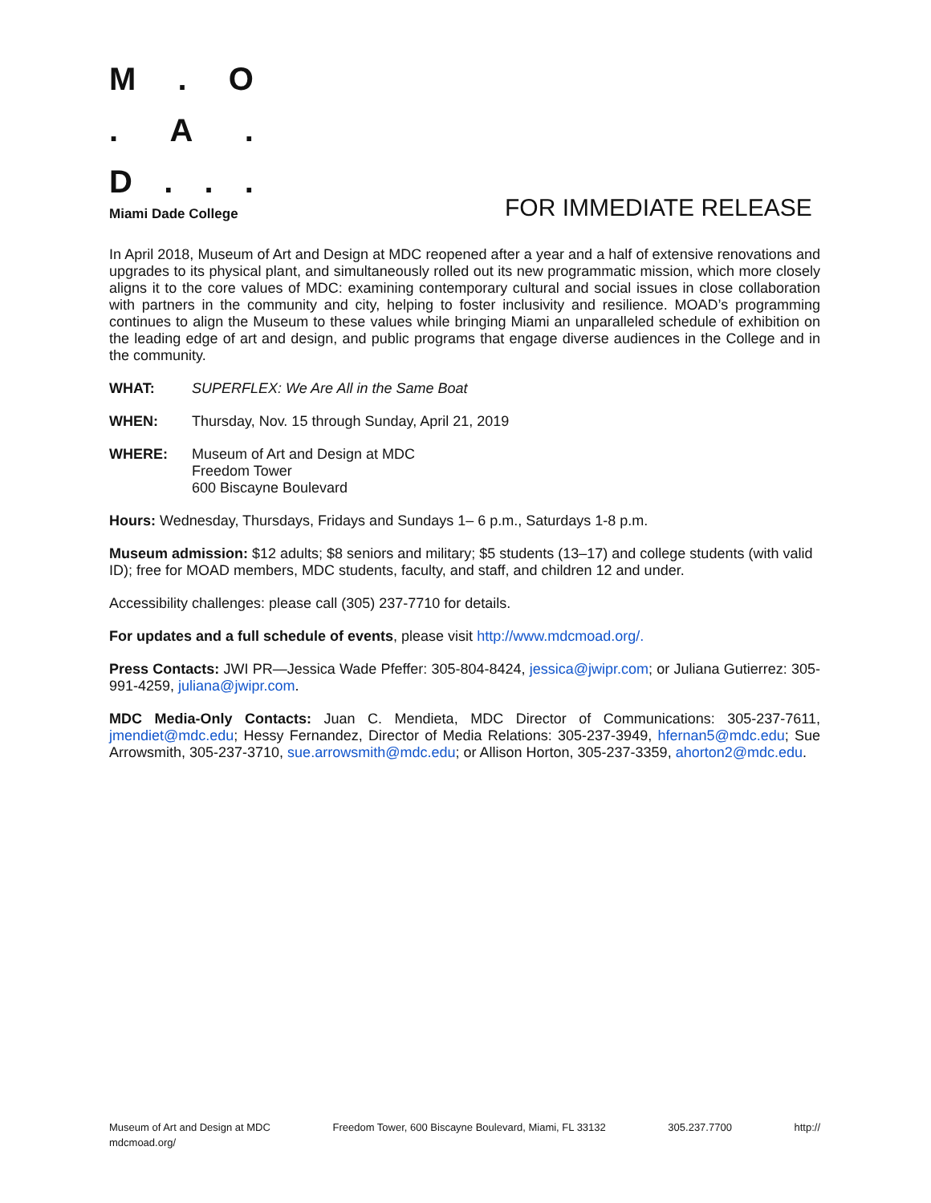M. O
. A.
D...
Miami Dade College FOR IMMEDIATE RELEASE
In April 2018, Museum of Art and Design at MDC reopened after a year and a half of extensive renovations and upgrades to its physical plant, and simultaneously rolled out its new programmatic mission, which more closely aligns it to the core values of MDC: examining contemporary cultural and social issues in close collaboration with partners in the community and city, helping to foster inclusivity and resilience. MOAD’s programming continues to align the Museum to these values while bringing Miami an unparalleled schedule of exhibition on the leading edge of art and design, and public programs that engage diverse audiences in the College and in the community.
WHAT: SUPERFLEX: We Are All in the Same Boat
WHEN: Thursday, Nov. 15 through Sunday, April 21, 2019
WHERE: Museum of Art and Design at MDC
Freedom Tower
600 Biscayne Boulevard
Hours: Wednesday, Thursdays, Fridays and Sundays 1– 6 p.m., Saturdays 1-8 p.m.
Museum admission: $12 adults; $8 seniors and military; $5 students (13–17) and college students (with valid ID); free for MOAD members, MDC students, faculty, and staff, and children 12 and under.
Accessibility challenges: please call (305) 237-7710 for details.
For updates and a full schedule of events, please visit http://www.mdcmoad.org/.
Press Contacts: JWI PR—Jessica Wade Pfeffer: 305-804-8424, jessica@jwipr.com; or Juliana Gutierrez: 305-991-4259, juliana@jwipr.com.
MDC Media-Only Contacts: Juan C. Mendieta, MDC Director of Communications: 305-237-7611, jmendiet@mdc.edu; Hessy Fernandez, Director of Media Relations: 305-237-3949, hfernan5@mdc.edu; Sue Arrowsmith, 305-237-3710, sue.arrowsmith@mdc.edu; or Allison Horton, 305-237-3359, ahorton2@mdc.edu.
Museum of Art and Design at MDC
mdcmoad.org/ Freedom Tower, 600 Biscayne Boulevard, Miami, FL 33132 305.237.7700 http://